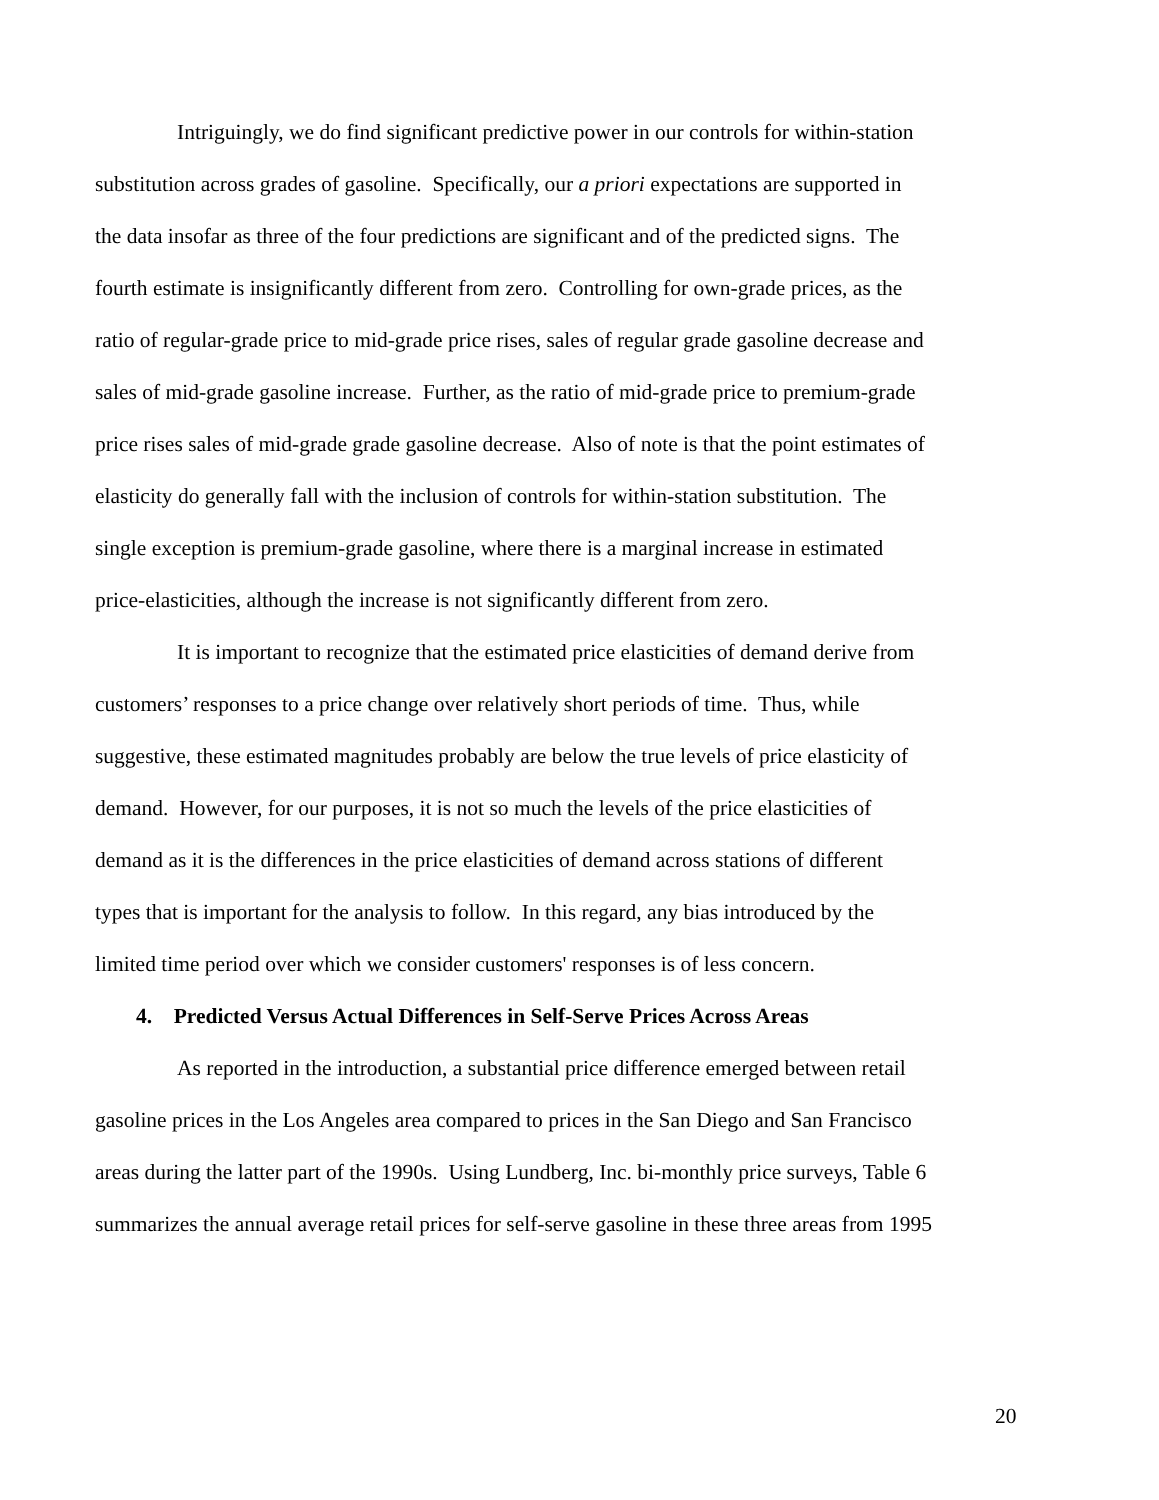Intriguingly, we do find significant predictive power in our controls for within-station
substitution across grades of gasoline. Specifically, our a priori expectations are supported in
the data insofar as three of the four predictions are significant and of the predicted signs. The
fourth estimate is insignificantly different from zero. Controlling for own-grade prices, as the
ratio of regular-grade price to mid-grade price rises, sales of regular grade gasoline decrease and
sales of mid-grade gasoline increase. Further, as the ratio of mid-grade price to premium-grade
price rises sales of mid-grade grade gasoline decrease. Also of note is that the point estimates of
elasticity do generally fall with the inclusion of controls for within-station substitution. The
single exception is premium-grade gasoline, where there is a marginal increase in estimated
price-elasticities, although the increase is not significantly different from zero.
It is important to recognize that the estimated price elasticities of demand derive from
customers’ responses to a price change over relatively short periods of time. Thus, while
suggestive, these estimated magnitudes probably are below the true levels of price elasticity of
demand. However, for our purposes, it is not so much the levels of the price elasticities of
demand as it is the differences in the price elasticities of demand across stations of different
types that is important for the analysis to follow. In this regard, any bias introduced by the
limited time period over which we consider customers' responses is of less concern.
4. Predicted Versus Actual Differences in Self-Serve Prices Across Areas
As reported in the introduction, a substantial price difference emerged between retail
gasoline prices in the Los Angeles area compared to prices in the San Diego and San Francisco
areas during the latter part of the 1990s. Using Lundberg, Inc. bi-monthly price surveys, Table 6
summarizes the annual average retail prices for self-serve gasoline in these three areas from 1995
20